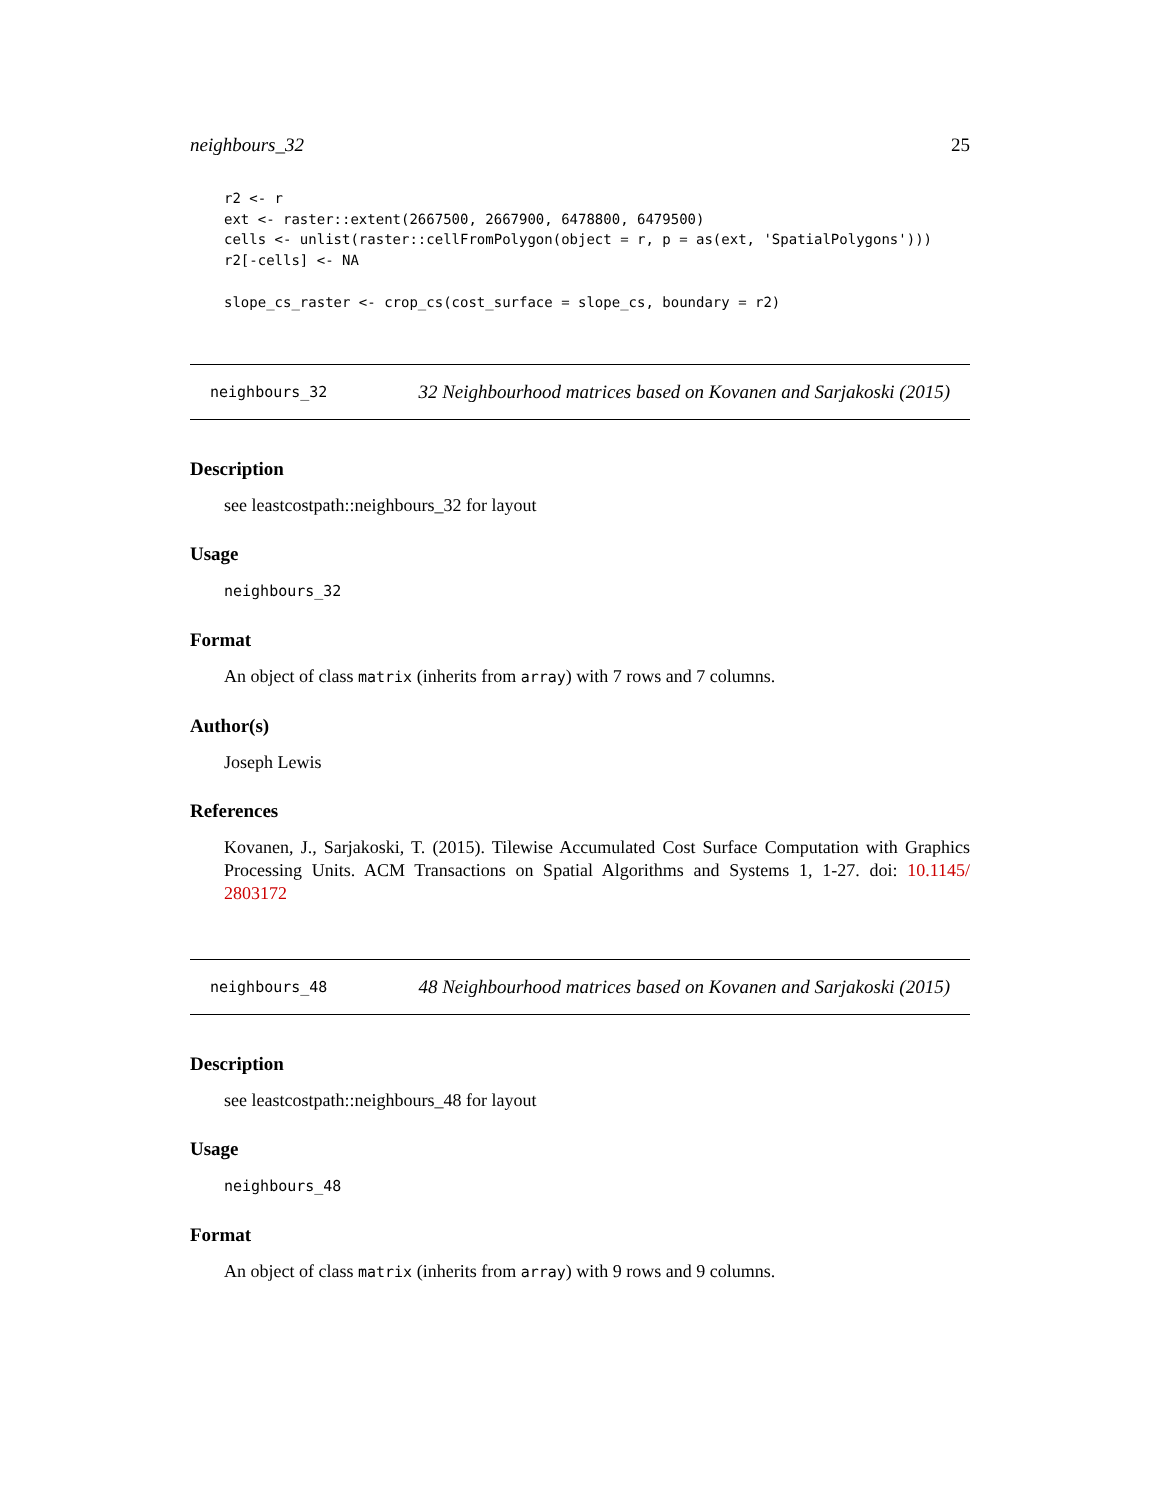neighbours_32 25
r2 <- r
ext <- raster::extent(2667500, 2667900, 6478800, 6479500)
cells <- unlist(raster::cellFromPolygon(object = r, p = as(ext, 'SpatialPolygons')))
r2[-cells] <- NA

slope_cs_raster <- crop_cs(cost_surface = slope_cs, boundary = r2)
neighbours_32 32 Neighbourhood matrices based on Kovanen and Sarjakoski (2015)
Description
see leastcostpath::neighbours_32 for layout
Usage
neighbours_32
Format
An object of class matrix (inherits from array) with 7 rows and 7 columns.
Author(s)
Joseph Lewis
References
Kovanen, J., Sarjakoski, T. (2015). Tilewise Accumulated Cost Surface Computation with Graphics Processing Units. ACM Transactions on Spatial Algorithms and Systems 1, 1-27. doi: 10.1145/ 2803172
neighbours_48 48 Neighbourhood matrices based on Kovanen and Sarjakoski (2015)
Description
see leastcostpath::neighbours_48 for layout
Usage
neighbours_48
Format
An object of class matrix (inherits from array) with 9 rows and 9 columns.